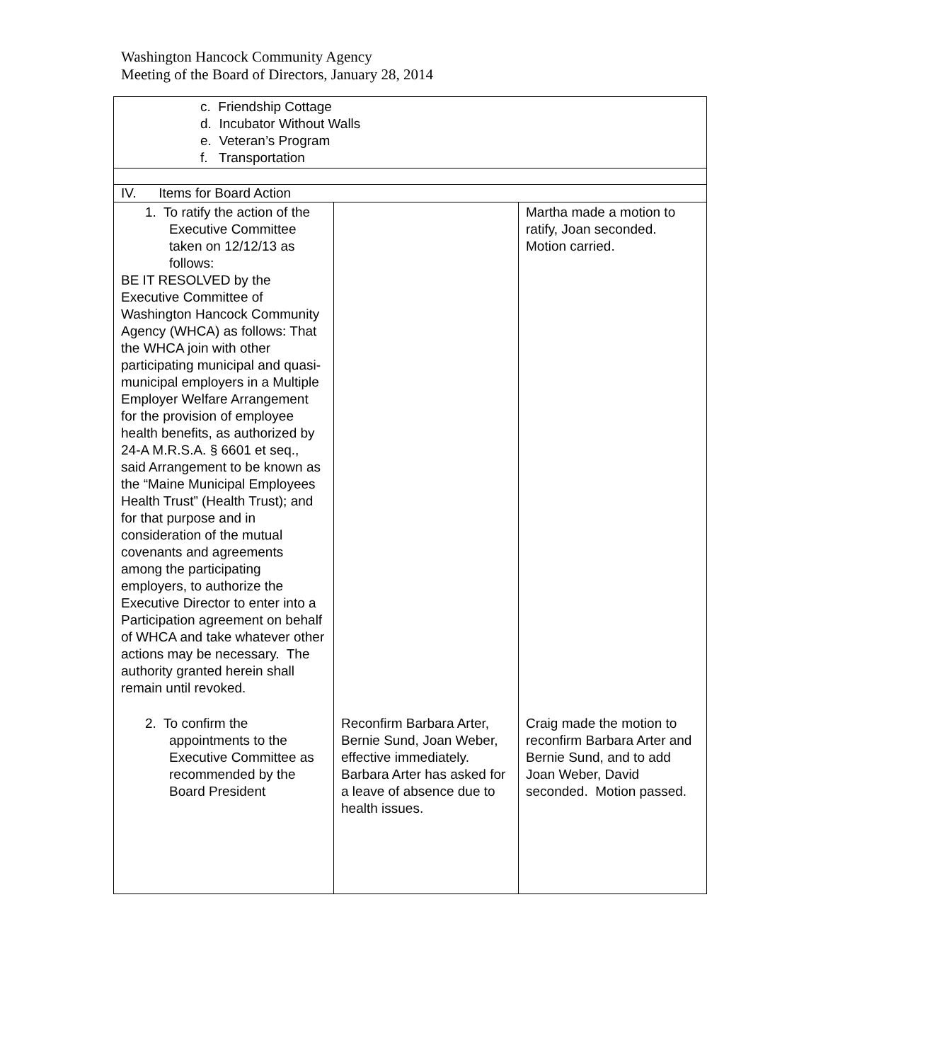Washington Hancock Community Agency
Meeting of the Board of Directors, January 28, 2014
| c. Friendship Cottage d. Incubator Without Walls e. Veteran’s Program f. Transportation | | |
| IV. Items for Board Action | | |
| 1. To ratify the action of the Executive Committee taken on 12/12/13 as follows: BE IT RESOLVED by the Executive Committee of Washington Hancock Community Agency (WHCA) as follows: That the WHCA join with other participating municipal and quasi-municipal employers in a Multiple Employer Welfare Arrangement for the provision of employee health benefits, as authorized by 24-A M.R.S.A. § 6601 et seq., said Arrangement to be known as the “Maine Municipal Employees Health Trust” (Health Trust); and for that purpose and in consideration of the mutual covenants and agreements among the participating employers, to authorize the Executive Director to enter into a Participation agreement on behalf of WHCA and take whatever other actions may be necessary. The authority granted herein shall remain until revoked. | | Martha made a motion to ratify, Joan seconded. Motion carried. |
| 2. To confirm the appointments to the Executive Committee as recommended by the Board President | Reconfirm Barbara Arter, Bernie Sund, Joan Weber, effective immediately. Barbara Arter has asked for a leave of absence due to health issues. | Craig made the motion to reconfirm Barbara Arter and Bernie Sund, and to add Joan Weber, David seconded. Motion passed. |